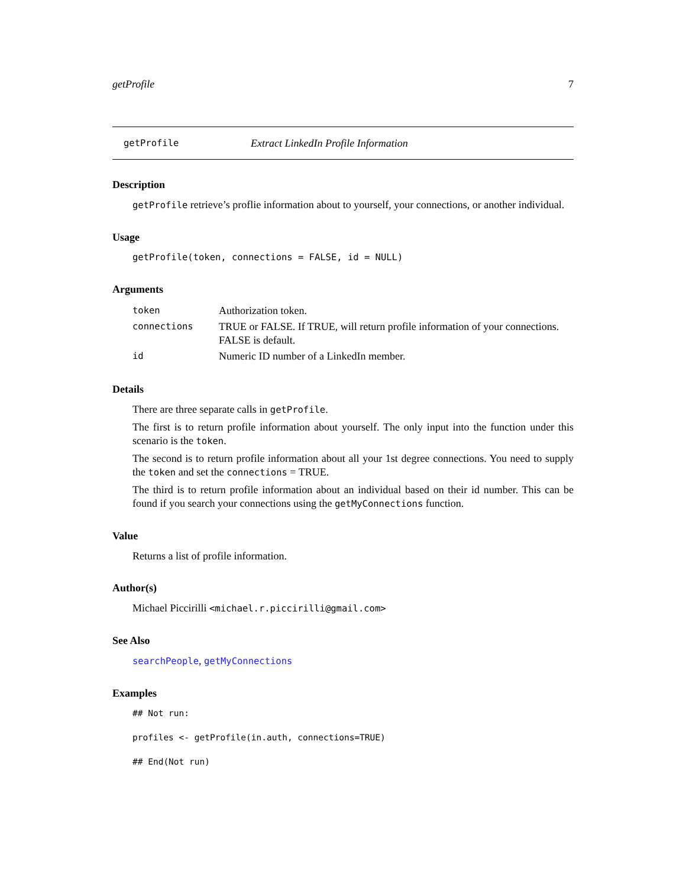getProfile 7
getProfile Extract LinkedIn Profile Information
Description
getProfile retrieve’s proflie information about to yourself, your connections, or another individual.
Usage
getProfile(token, connections = FALSE, id = NULL)
Arguments
| token | Authorization token. |
| connections | TRUE or FALSE. If TRUE, will return profile information of your connections. FALSE is default. |
| id | Numeric ID number of a LinkedIn member. |
Details
There are three separate calls in getProfile.
The first is to return profile information about yourself. The only input into the function under this scenario is the token.
The second is to return profile information about all your 1st degree connections. You need to supply the token and set the connections = TRUE.
The third is to return profile information about an individual based on their id number. This can be found if you search your connections using the getMyConnections function.
Value
Returns a list of profile information.
Author(s)
Michael Piccirilli <michael.r.piccirilli@gmail.com>
See Also
searchPeople, getMyConnections
Examples
## Not run:
profiles <- getProfile(in.auth, connections=TRUE)
## End(Not run)